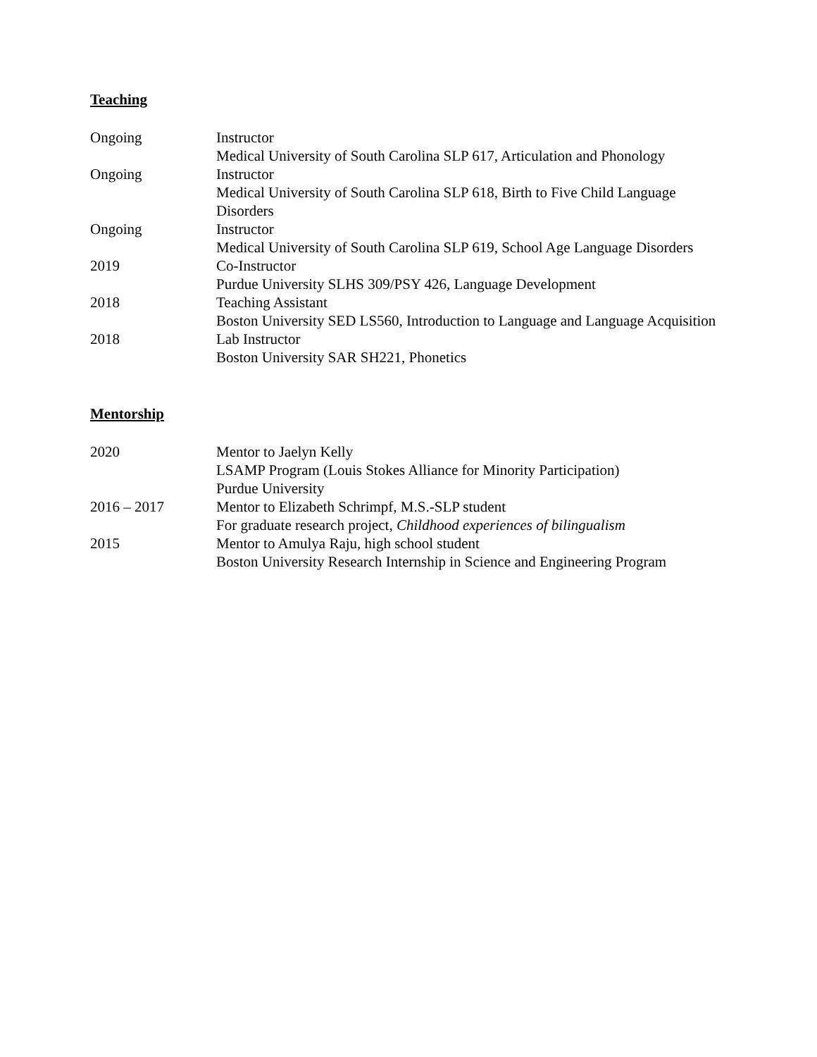Teaching
Ongoing Instructor
Medical University of South Carolina SLP 617, Articulation and Phonology
Ongoing Instructor
Medical University of South Carolina SLP 618, Birth to Five Child Language Disorders
Ongoing Instructor
Medical University of South Carolina SLP 619, School Age Language Disorders
2019 Co-Instructor
Purdue University SLHS 309/PSY 426, Language Development
2018 Teaching Assistant
Boston University SED LS560, Introduction to Language and Language Acquisition
2018 Lab Instructor
Boston University SAR SH221, Phonetics
Mentorship
2020 Mentor to Jaelyn Kelly
LSAMP Program (Louis Stokes Alliance for Minority Participation)
Purdue University
2016 – 2017 Mentor to Elizabeth Schrimpf, M.S.-SLP student
For graduate research project, Childhood experiences of bilingualism
2015 Mentor to Amulya Raju, high school student
Boston University Research Internship in Science and Engineering Program